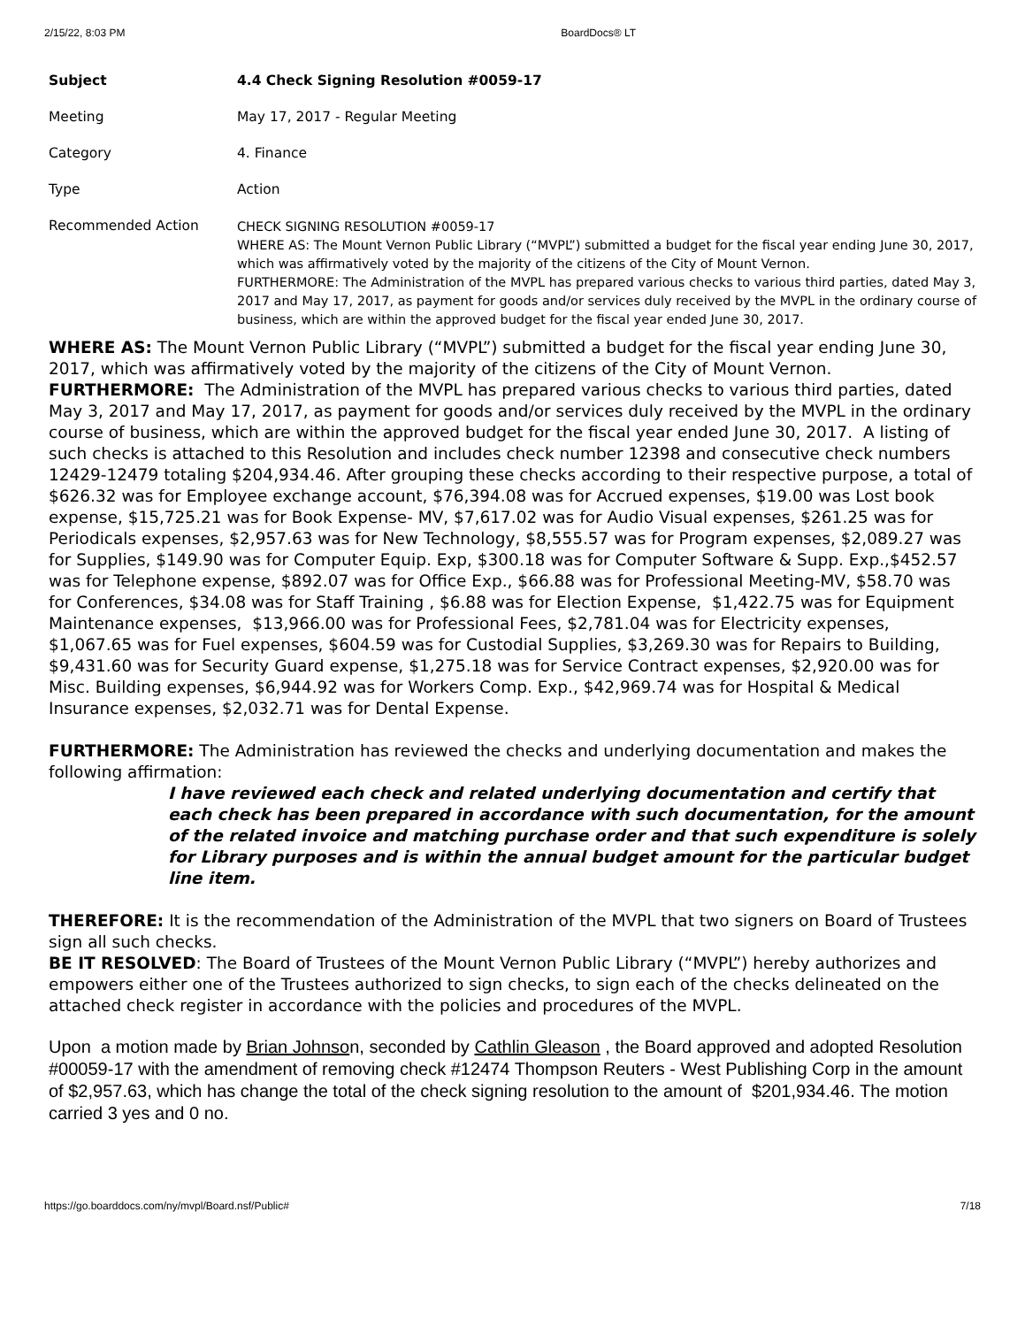2/15/22, 8:03 PM BoardDocs® LT
| Subject | 4.4 Check Signing Resolution #0059-17 |
| Meeting | May 17, 2017 - Regular Meeting |
| Category | 4. Finance |
| Type | Action |
| Recommended Action | CHECK SIGNING RESOLUTION #0059-17 WHERE AS: The Mount Vernon Public Library (“MVPL”) submitted a budget for the fiscal year ending June 30, 2017, which was affirmatively voted by the majority of the citizens of the City of Mount Vernon. FURTHERMORE: The Administration of the MVPL has prepared various checks to various third parties, dated May 3, 2017 and May 17, 2017, as payment for goods and/or services duly received by the MVPL in the ordinary course of business, which are within the approved budget for the fiscal year ended June 30, 2017. |
WHERE AS: The Mount Vernon Public Library (“MVPL”) submitted a budget for the fiscal year ending June 30, 2017, which was affirmatively voted by the majority of the citizens of the City of Mount Vernon.
FURTHERMORE: The Administration of the MVPL has prepared various checks to various third parties, dated May 3, 2017 and May 17, 2017, as payment for goods and/or services duly received by the MVPL in the ordinary course of business, which are within the approved budget for the fiscal year ended June 30, 2017. A listing of such checks is attached to this Resolution and includes check number 12398 and consecutive check numbers 12429-12479 totaling $204,934.46. After grouping these checks according to their respective purpose, a total of $626.32 was for Employee exchange account, $76,394.08 was for Accrued expenses, $19.00 was Lost book expense, $15,725.21 was for Book Expense- MV, $7,617.02 was for Audio Visual expenses, $261.25 was for Periodicals expenses, $2,957.63 was for New Technology, $8,555.57 was for Program expenses, $2,089.27 was for Supplies, $149.90 was for Computer Equip. Exp, $300.18 was for Computer Software & Supp. Exp.,$452.57 was for Telephone expense, $892.07 was for Office Exp., $66.88 was for Professional Meeting-MV, $58.70 was for Conferences, $34.08 was for Staff Training , $6.88 was for Election Expense, $1,422.75 was for Equipment Maintenance expenses, $13,966.00 was for Professional Fees, $2,781.04 was for Electricity expenses, $1,067.65 was for Fuel expenses, $604.59 was for Custodial Supplies, $3,269.30 was for Repairs to Building, $9,431.60 was for Security Guard expense, $1,275.18 was for Service Contract expenses, $2,920.00 was for Misc. Building expenses, $6,944.92 was for Workers Comp. Exp., $42,969.74 was for Hospital & Medical Insurance expenses, $2,032.71 was for Dental Expense.
FURTHERMORE: The Administration has reviewed the checks and underlying documentation and makes the following affirmation:
I have reviewed each check and related underlying documentation and certify that each check has been prepared in accordance with such documentation, for the amount of the related invoice and matching purchase order and that such expenditure is solely for Library purposes and is within the annual budget amount for the particular budget line item.
THEREFORE: It is the recommendation of the Administration of the MVPL that two signers on Board of Trustees sign all such checks.
BE IT RESOLVED: The Board of Trustees of the Mount Vernon Public Library (“MVPL”) hereby authorizes and empowers either one of the Trustees authorized to sign checks, to sign each of the checks delineated on the attached check register in accordance with the policies and procedures of the MVPL.
Upon a motion made by Brian Johnson, seconded by Cathlin Gleason , the Board approved and adopted Resolution #00059-17 with the amendment of removing check #12474 Thompson Reuters - West Publishing Corp in the amount of $2,957.63, which has change the total of the check signing resolution to the amount of $201,934.46. The motion carried 3 yes and 0 no.
https://go.boarddocs.com/ny/mvpl/Board.nsf/Public# 7/18